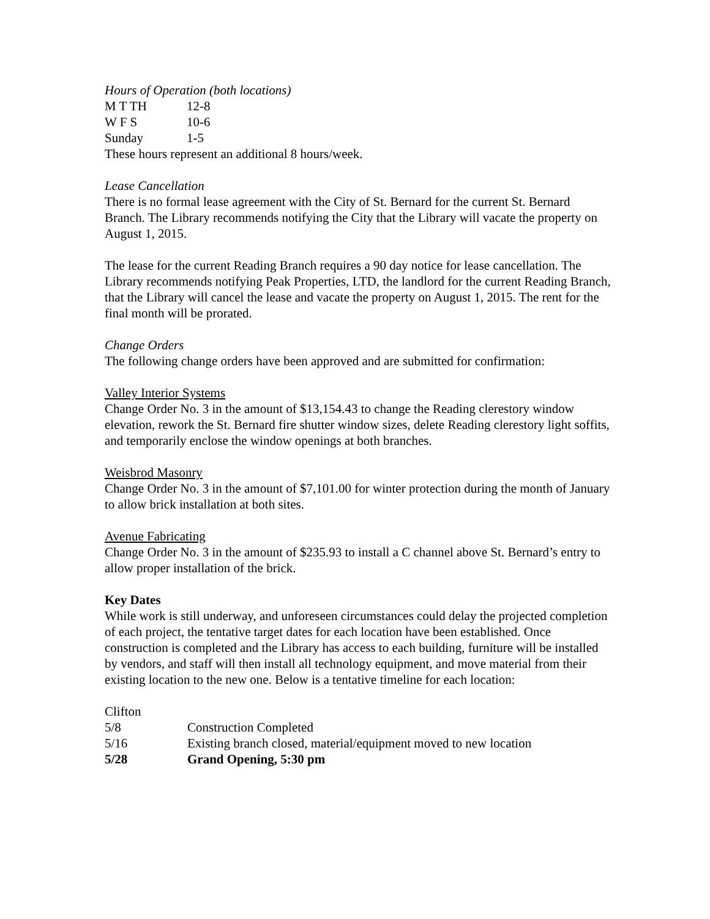Hours of Operation (both locations)
| M T TH | 12-8 |
| W F S | 10-6 |
| Sunday | 1-5 |
These hours represent an additional 8 hours/week.
Lease Cancellation
There is no formal lease agreement with the City of St. Bernard for the current St. Bernard Branch. The Library recommends notifying the City that the Library will vacate the property on August 1, 2015.
The lease for the current Reading Branch requires a 90 day notice for lease cancellation. The Library recommends notifying Peak Properties, LTD, the landlord for the current Reading Branch, that the Library will cancel the lease and vacate the property on August 1, 2015. The rent for the final month will be prorated.
Change Orders
The following change orders have been approved and are submitted for confirmation:
Valley Interior Systems
Change Order No. 3 in the amount of $13,154.43 to change the Reading clerestory window elevation, rework the St. Bernard fire shutter window sizes, delete Reading clerestory light soffits, and temporarily enclose the window openings at both branches.
Weisbrod Masonry
Change Order No. 3 in the amount of $7,101.00 for winter protection during the month of January to allow brick installation at both sites.
Avenue Fabricating
Change Order No. 3 in the amount of $235.93 to install a C channel above St. Bernard’s entry to allow proper installation of the brick.
Key Dates
While work is still underway, and unforeseen circumstances could delay the projected completion of each project, the tentative target dates for each location have been established. Once construction is completed and the Library has access to each building, furniture will be installed by vendors, and staff will then install all technology equipment, and move material from their existing location to the new one. Below is a tentative timeline for each location:
| Clifton | |
| 5/8 | Construction Completed |
| 5/16 | Existing branch closed, material/equipment moved to new location |
| 5/28 | Grand Opening, 5:30 pm |